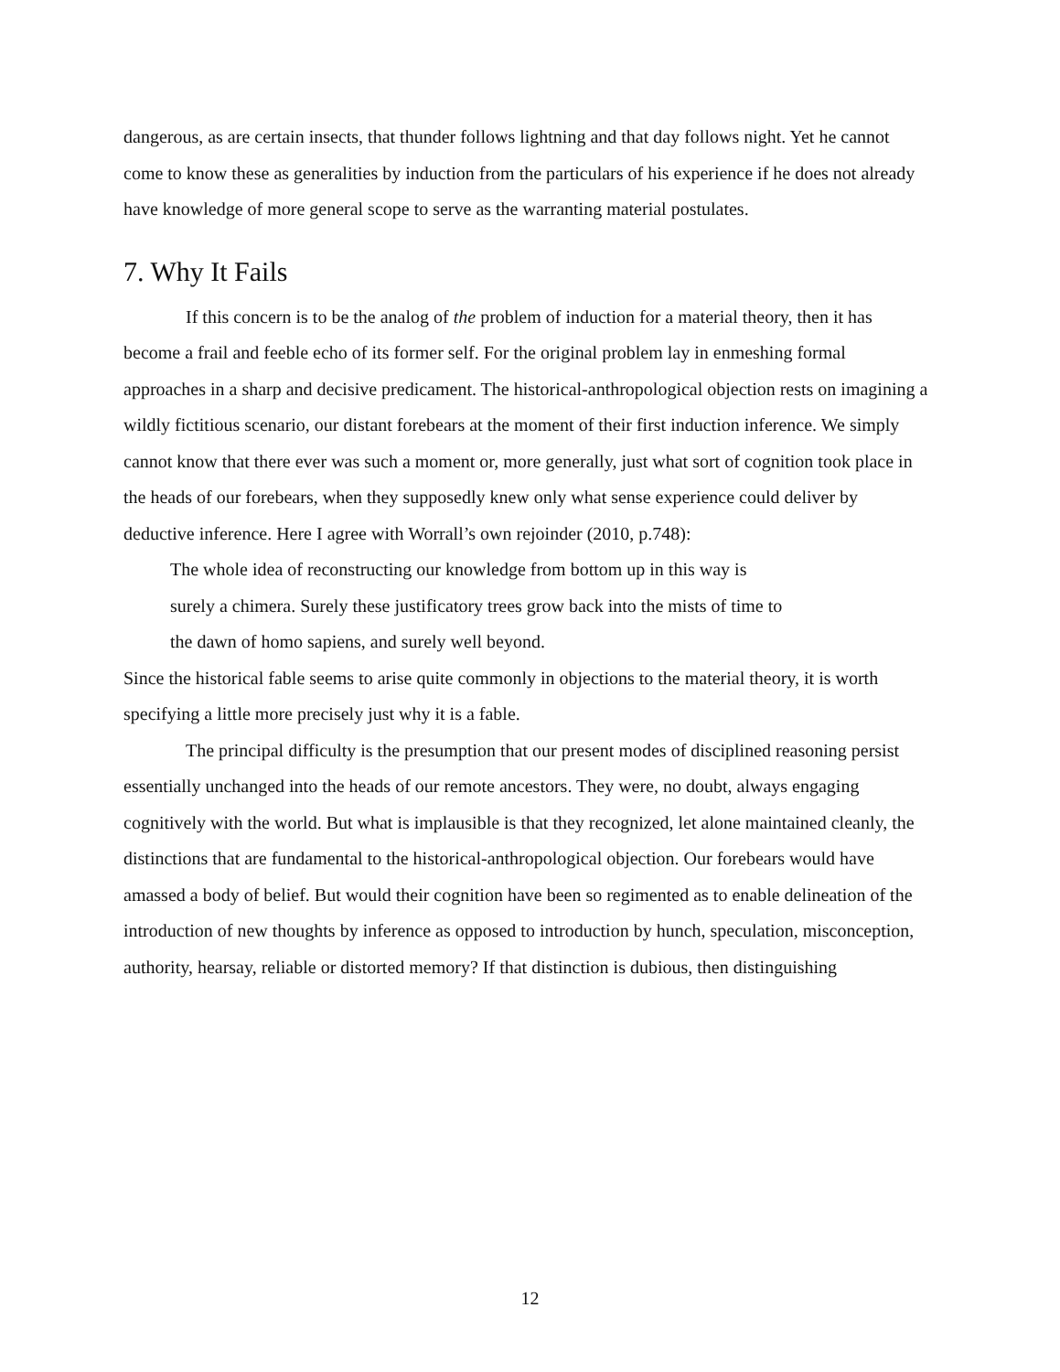dangerous, as are certain insects, that thunder follows lightning and that day follows night. Yet he cannot come to know these as generalities by induction from the particulars of his experience if he does not already have knowledge of more general scope to serve as the warranting material postulates.
7. Why It Fails
If this concern is to be the analog of the problem of induction for a material theory, then it has become a frail and feeble echo of its former self. For the original problem lay in enmeshing formal approaches in a sharp and decisive predicament. The historical-anthropological objection rests on imagining a wildly fictitious scenario, our distant forebears at the moment of their first induction inference. We simply cannot know that there ever was such a moment or, more generally, just what sort of cognition took place in the heads of our forebears, when they supposedly knew only what sense experience could deliver by deductive inference. Here I agree with Worrall’s own rejoinder (2010, p.748):
The whole idea of reconstructing our knowledge from bottom up in this way is
surely a chimera. Surely these justificatory trees grow back into the mists of time to
the dawn of homo sapiens, and surely well beyond.
Since the historical fable seems to arise quite commonly in objections to the material theory, it is worth specifying a little more precisely just why it is a fable.
The principal difficulty is the presumption that our present modes of disciplined reasoning persist essentially unchanged into the heads of our remote ancestors. They were, no doubt, always engaging cognitively with the world. But what is implausible is that they recognized, let alone maintained cleanly, the distinctions that are fundamental to the historical-anthropological objection. Our forebears would have amassed a body of belief. But would their cognition have been so regimented as to enable delineation of the introduction of new thoughts by inference as opposed to introduction by hunch, speculation, misconception, authority, hearsay, reliable or distorted memory? If that distinction is dubious, then distinguishing
12